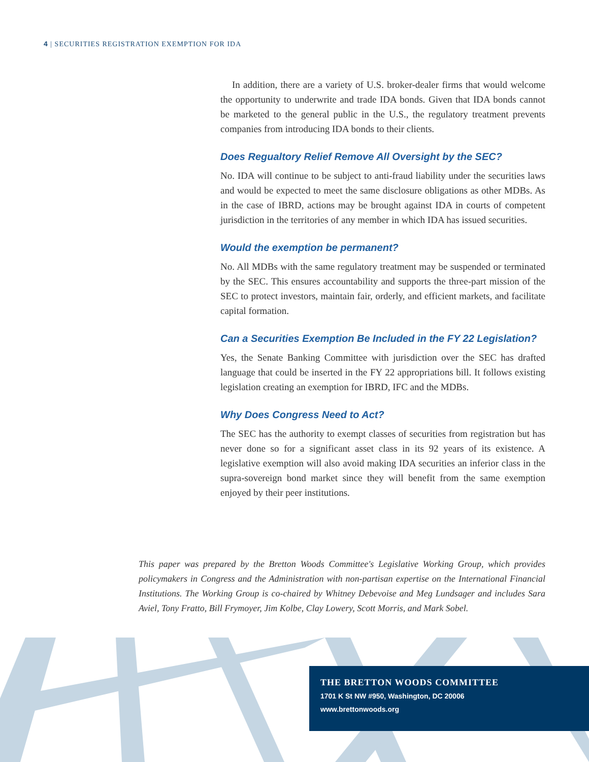4 | SECURITIES REGISTRATION EXEMPTION FOR IDA
In addition, there are a variety of U.S. broker-dealer firms that would welcome the opportunity to underwrite and trade IDA bonds. Given that IDA bonds cannot be marketed to the general public in the U.S., the regulatory treatment prevents companies from introducing IDA bonds to their clients.
Does Regualtory Relief Remove All Oversight by the SEC?
No. IDA will continue to be subject to anti-fraud liability under the securities laws and would be expected to meet the same disclosure obligations as other MDBs. As in the case of IBRD, actions may be brought against IDA in courts of competent jurisdiction in the territories of any member in which IDA has issued securities.
Would the exemption be permanent?
No. All MDBs with the same regulatory treatment may be suspended or terminated by the SEC. This ensures accountability and supports the three-part mission of the SEC to protect investors, maintain fair, orderly, and efficient markets, and facilitate capital formation.
Can a Securities Exemption Be Included in the FY 22 Legislation?
Yes, the Senate Banking Committee with jurisdiction over the SEC has drafted language that could be inserted in the FY 22 appropriations bill. It follows existing legislation creating an exemption for IBRD, IFC and the MDBs.
Why Does Congress Need to Act?
The SEC has the authority to exempt classes of securities from registration but has never done so for a significant asset class in its 92 years of its existence. A legislative exemption will also avoid making IDA securities an inferior class in the supra-sovereign bond market since they will benefit from the same exemption enjoyed by their peer institutions.
This paper was prepared by the Bretton Woods Committee's Legislative Working Group, which provides policymakers in Congress and the Administration with non-partisan expertise on the International Financial Institutions. The Working Group is co-chaired by Whitney Debevoise and Meg Lundsager and includes Sara Aviel, Tony Fratto, Bill Frymoyer, Jim Kolbe, Clay Lowery, Scott Morris, and Mark Sobel.
THE BRETTON WOODS COMMITTEE
1701 K St NW #950, Washington, DC 20006
www.brettonwoods.org